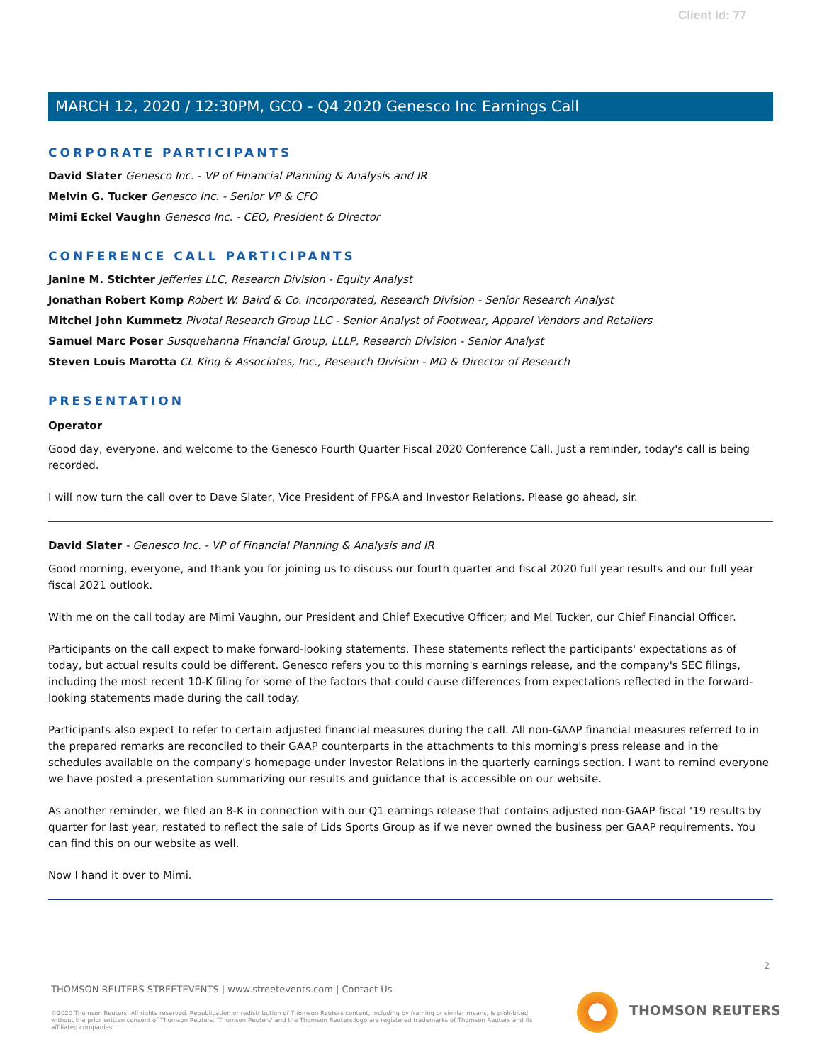Client Id: 77
MARCH 12, 2020 / 12:30PM, GCO - Q4 2020 Genesco Inc Earnings Call
CORPORATE PARTICIPANTS
David Slater Genesco Inc. - VP of Financial Planning & Analysis and IR
Melvin G. Tucker Genesco Inc. - Senior VP & CFO
Mimi Eckel Vaughn Genesco Inc. - CEO, President & Director
CONFERENCE CALL PARTICIPANTS
Janine M. Stichter Jefferies LLC, Research Division - Equity Analyst
Jonathan Robert Komp Robert W. Baird & Co. Incorporated, Research Division - Senior Research Analyst
Mitchel John Kummetz Pivotal Research Group LLC - Senior Analyst of Footwear, Apparel Vendors and Retailers
Samuel Marc Poser Susquehanna Financial Group, LLLP, Research Division - Senior Analyst
Steven Louis Marotta CL King & Associates, Inc., Research Division - MD & Director of Research
PRESENTATION
Operator
Good day, everyone, and welcome to the Genesco Fourth Quarter Fiscal 2020 Conference Call. Just a reminder, today's call is being recorded.
I will now turn the call over to Dave Slater, Vice President of FP&A and Investor Relations. Please go ahead, sir.
David Slater - Genesco Inc. - VP of Financial Planning & Analysis and IR
Good morning, everyone, and thank you for joining us to discuss our fourth quarter and fiscal 2020 full year results and our full year fiscal 2021 outlook.
With me on the call today are Mimi Vaughn, our President and Chief Executive Officer; and Mel Tucker, our Chief Financial Officer.
Participants on the call expect to make forward-looking statements. These statements reflect the participants' expectations as of today, but actual results could be different. Genesco refers you to this morning's earnings release, and the company's SEC filings, including the most recent 10-K filing for some of the factors that could cause differences from expectations reflected in the forward-looking statements made during the call today.
Participants also expect to refer to certain adjusted financial measures during the call. All non-GAAP financial measures referred to in the prepared remarks are reconciled to their GAAP counterparts in the attachments to this morning's press release and in the schedules available on the company's homepage under Investor Relations in the quarterly earnings section. I want to remind everyone we have posted a presentation summarizing our results and guidance that is accessible on our website.
As another reminder, we filed an 8-K in connection with our Q1 earnings release that contains adjusted non-GAAP fiscal '19 results by quarter for last year, restated to reflect the sale of Lids Sports Group as if we never owned the business per GAAP requirements. You can find this on our website as well.
Now I hand it over to Mimi.
2
THOMSON REUTERS STREETEVENTS | www.streetevents.com | Contact Us
©2020 Thomson Reuters. All rights reserved. Republication or redistribution of Thomson Reuters content, including by framing or similar means, is prohibited without the prior written consent of Thomson Reuters. 'Thomson Reuters' and the Thomson Reuters logo are registered trademarks of Thomson Reuters and its affiliated companies.
THOMSON REUTERS